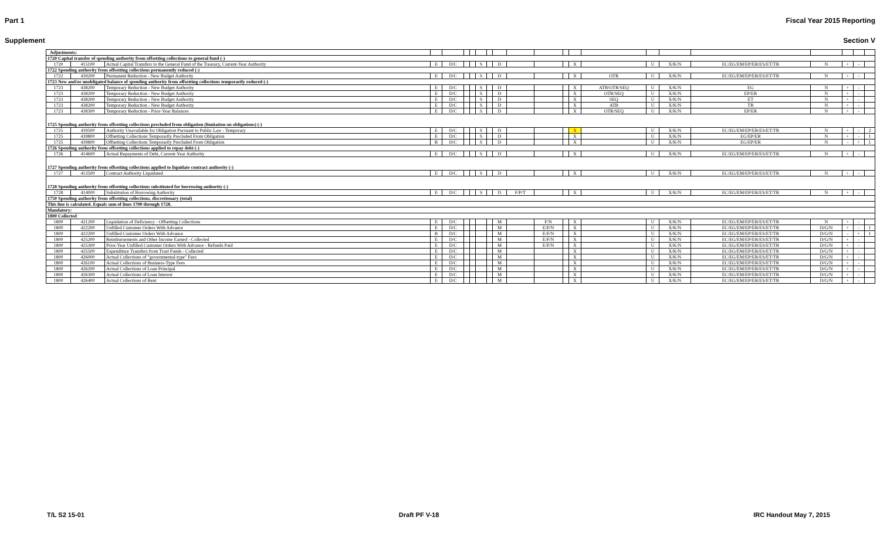Part 1 Fiscal Year 2015 Reporting
Supplement Section V
| Adjustments: | | | | | | | | | | | | | | | | | | | | | |
| 1720 Capital transfer of spending authority from offsetting collections to general fund (-) | | | | | | | | | | | | | | | | | | | | | |
| 1720 | 415100 | Actual Capital Transfers to the General Fund of the Treasury, Current-Year Authority | E | D/C | | | S | | D | | | | X | | U | X/K/N | EC/EG/EM/EP/ER/ES/ET/TR | N | + | - | |
| 1722 Spending authority from offsetting collections permanently reduced (-) | | | | | | | | | | | | | | | | | | | | | |
| 1722 | 439200 | Permanent Reduction - New Budget Authority | E | D/C | | | S | | D | | | | X | OTR | U | X/K/N | EC/EG/EM/EP/ER/ES/ET/TR | N | + | - | |
| 1723 New and/or unobligated balance of spending authority from offsetting collections temporarily reduced (-) | | | | | | | | | | | | | | | | | | | | | |
| 1723 | 438200 | Temporary Reduction - New Budget Authority | E | D/C | | | S | | D | | | | X | ATB/OTR/SEQ | U | X/K/N | EG | N | + | - | |
| 1723 | 438200 | Temporary Reduction - New Budget Authority | E | D/C | | | S | | D | | | | X | OTR/SEQ | U | X/K/N | EP/ER | N | + | - | |
| 1723 | 438200 | Temporary Reduction - New Budget Authority | E | D/C | | | S | | D | | | | X | SEQ | U | X/K/N | ET | N | + | - | |
| 1723 | 438200 | Temporary Reduction - New Budget Authority | E | D/C | | | S | | D | | | | X | ATB | U | X/K/N | TR | N | + | - | |
| 1723 | 438300 | Temporary Reduction - Prior-Year Balances | E | D/C | | | S | | D | | | | X | OTR/SEQ | U | X/K/N | EP/ER | N | + | - | |
| 1725 Spending authority from offsetting collections precluded from obligation (limitation on obligations) (-) | | | | | | | | | | | | | | | | | | | | | |
| 1725 | 439500 | Authority Unavailable for Obligation Pursuant to Public Law - Temporary | E | D/C | | | S | | D | | | | X | | U | X/K/N | EC/EG/EM/EP/ER/ES/ET/TR | N | + | - | 2 |
| 1725 | 439800 | Offsetting Collections Temporarily Precluded From Obligation | E | D/C | | | S | | D | | | | X | | U | X/K/N | EG/EP/ER | N | + | - | 1 |
| 1725 | 439800 | Offsetting Collections Temporarily Precluded From Obligation | B | D/C | | | S | | D | | | | X | | U | X/K/N | EG/EP/ER | N | - | + | 1 |
| 1726 Spending authority from offsetting collections applied to repay debt (-) | | | | | | | | | | | | | | | | | | | | | |
| 1726 | 414600 | Actual Repayments of Debt, Current-Year Authority | E | D/C | | | S | | D | | | | X | | U | X/K/N | EC/EG/EM/EP/ER/ES/ET/TR | N | + | - | |
| 1727 Spending authority from offsetting collections applied to liquidate contract authority (-) | | | | | | | | | | | | | | | | | | | | | |
| 1727 | 413500 | Contract Authority Liquidated | E | D/C | | | S | | D | | | | X | | U | X/K/N | EC/EG/EM/EP/ER/ES/ET/TR | N | + | - | |
| 1728 Spending authority from offsetting collections substituted for borrowing authority (-) | | | | | | | | | | | | | | | | | | | | | |
| 1728 | 414000 | Substitution of Borrowing Authority | E | D/C | | | S | | D | F/P/T | | | X | | U | X/K/N | EC/EG/EM/EP/ER/ES/ET/TR | N | + | - | |
| 1750 Spending authority from offsetting collections, discretionary (total) | | | | | | | | | | | | | | | | | | | | | |
| This line is calculated. Equals sum of lines 1700 through 1728. | | | | | | | | | | | | | | | | | | | | | |
| Mandatory: | | | | | | | | | | | | | | | | | | | | | |
| 1800 Collected | | | | | | | | | | | | | | | | | | | | | |
| 1800 | 421200 | Liquidation of Deficiency - Offsetting Collections | E | D/C | | | | | M | | F/N | | X | | U | X/K/N | EC/EG/EM/EP/ER/ES/ET/TR | N | + | - | |
| 1800 | 422200 | Unfilled Customer Orders With Advance | E | D/C | | | | | M | | E/F/N | | X | | U | X/K/N | EC/EG/EM/EP/ER/ES/ET/TR | D/G/N | + | - | 1 |
| 1800 | 422200 | Unfilled Customer Orders With Advance | B | D/C | | | | | M | | E/F/N | | X | | U | X/K/N | EC/EG/EM/EP/ER/ES/ET/TR | D/G/N | - | + | 1 |
| 1800 | 425200 | Reimbursements and Other Income Earned - Collected | E | D/C | | | | | M | | E/F/N | | X | | U | X/K/N | EC/EG/EM/EP/ER/ES/ET/TR | D/G/N | + | - | |
| 1800 | 425300 | Prior-Year Unfilled Customer Orders With Advance - Refunds Paid | E | D/C | | | | | M | | E/F/N | | X | | U | X/K/N | EC/EG/EM/EP/ER/ES/ET/TR | D/G/N | + | - | |
| 1800 | 425500 | Expenditure Transfers from Trust Funds - Collected | E | D/C | | | | | M | | | | X | | U | X/K/N | EC/EG/EM/EP/ER/ES/ET/TR | D/G/N | + | - | |
| 1800 | 426000 | Actual Collections of "governmental-type" Fees | E | D/C | | | | | M | | | | X | | U | X/K/N | EC/EG/EM/EP/ER/ES/ET/TR | D/G/N | + | - | |
| 1800 | 426100 | Actual Collections of Business-Type Fees | E | D/C | | | | | M | | | | X | | U | X/K/N | EC/EG/EM/EP/ER/ES/ET/TR | D/G/N | + | - | |
| 1800 | 426200 | Actual Collections of Loan Principal | E | D/C | | | | | M | | | | X | | U | X/K/N | EC/EG/EM/EP/ER/ES/ET/TR | D/G/N | + | - | |
| 1800 | 426300 | Actual Collections of Loan Interest | E | D/C | | | | | M | | | | X | | U | X/K/N | EC/EG/EM/EP/ER/ES/ET/TR | D/G/N | + | - | |
| 1800 | 426400 | Actual Collections of Rent | E | D/C | | | | | M | | | | X | | U | X/K/N | EC/EG/EM/EP/ER/ES/ET/TR | D/G/N | + | - | |
T/L S2 15-01 Draft PF V-18 IRC Handout May 7, 2015